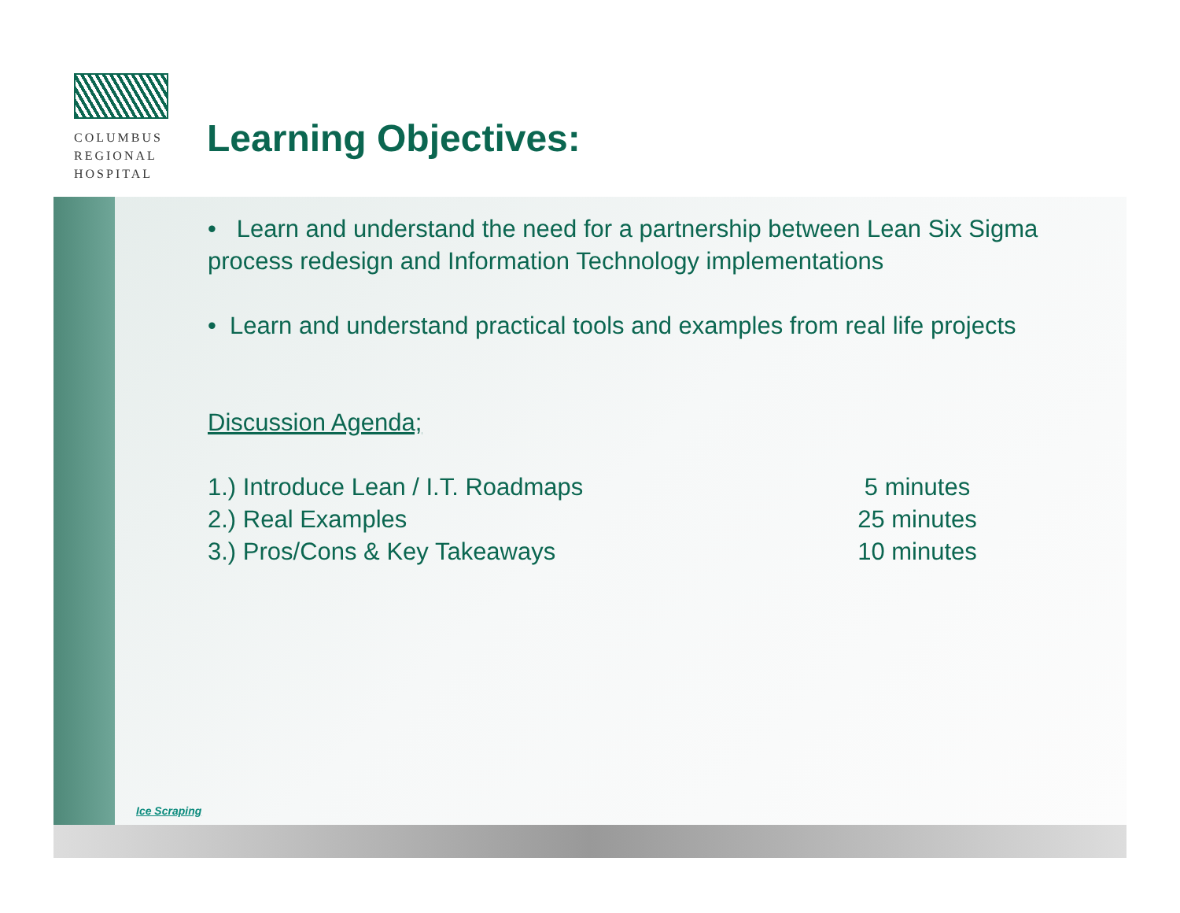COLUMBUS
REGIONAL
HOSPITAL
Learning Objectives:
• Learn and understand the need for a partnership between Lean Six Sigma process redesign and Information Technology implementations
• Learn and understand practical tools and examples from real life projects
Discussion Agenda;
1.) Introduce Lean / I.T. Roadmaps 5 minutes
2.) Real Examples 25 minutes
3.) Pros/Cons & Key Takeaways 10 minutes
Ice Scraping